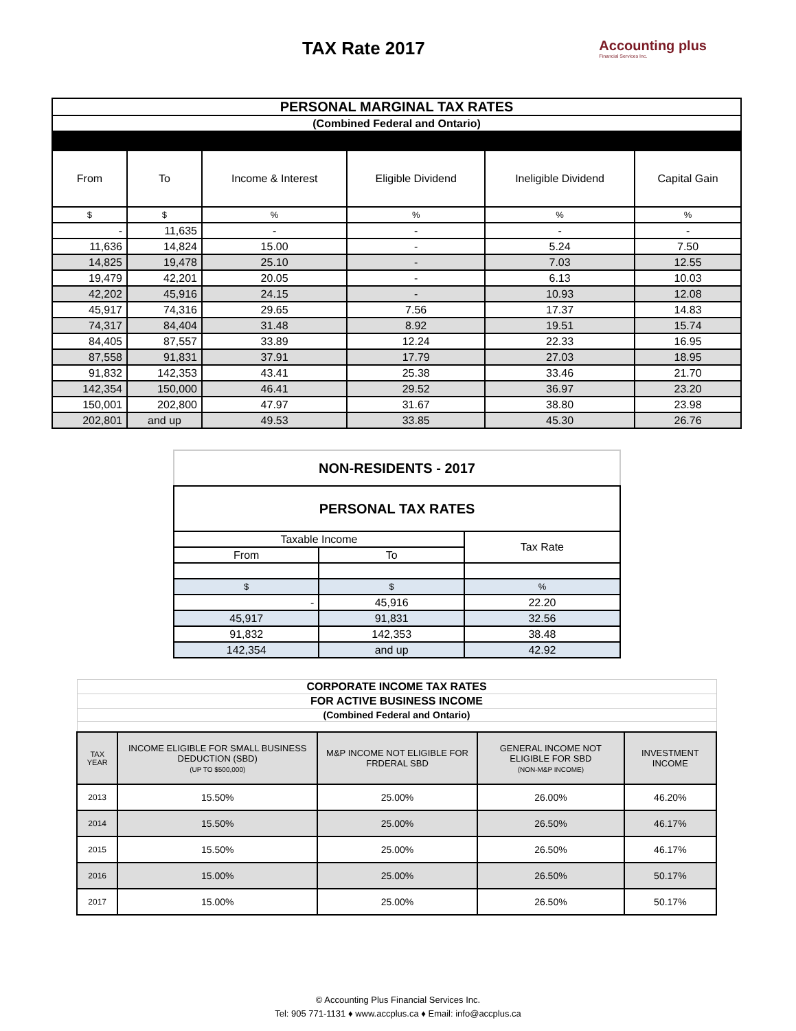TAX Rate 2017
Accounting plus
Financial Services Inc.
| PERSONAL MARGINAL TAX RATES | | | | | |
| (Combined Federal and Ontario) | | | | | |
| From | To | Income & Interest | Eligible Dividend | Ineligible Dividend | Capital Gain |
| $ | $ | % | % | % | % |
| - | 11,635 | - | - | - | - |
| 11,636 | 14,824 | 15.00 | - | 5.24 | 7.50 |
| 14,825 | 19,478 | 25.10 | - | 7.03 | 12.55 |
| 19,479 | 42,201 | 20.05 | - | 6.13 | 10.03 |
| 42,202 | 45,916 | 24.15 | - | 10.93 | 12.08 |
| 45,917 | 74,316 | 29.65 | 7.56 | 17.37 | 14.83 |
| 74,317 | 84,404 | 31.48 | 8.92 | 19.51 | 15.74 |
| 84,405 | 87,557 | 33.89 | 12.24 | 22.33 | 16.95 |
| 87,558 | 91,831 | 37.91 | 17.79 | 27.03 | 18.95 |
| 91,832 | 142,353 | 43.41 | 25.38 | 33.46 | 21.70 |
| 142,354 | 150,000 | 46.41 | 29.52 | 36.97 | 23.20 |
| 150,001 | 202,800 | 47.97 | 31.67 | 38.80 | 23.98 |
| 202,801 | and up | 49.53 | 33.85 | 45.30 | 26.76 |
| NON-RESIDENTS - 2017 | | |
| PERSONAL TAX RATES | | |
| Taxable Income | | Tax Rate |
| From | To | |
| $ | $ | % |
| - | 45,916 | 22.20 |
| 45,917 | 91,831 | 32.56 |
| 91,832 | 142,353 | 38.48 |
| 142,354 | and up | 42.92 |
| CORPORATE INCOME TAX RATES | | | | |
| FOR ACTIVE BUSINESS INCOME | | | | |
| (Combined Federal and Ontario) | | | | |
| TAX YEAR | INCOME ELIGIBLE FOR SMALL BUSINESS DEDUCTION (SBD) (UP TO $500,000) | M&P INCOME NOT ELIGIBLE FOR FRDERAL SBD | GENERAL INCOME NOT ELIGIBLE FOR SBD (NON-M&P INCOME) | INVESTMENT INCOME |
| 2013 | 15.50% | 25.00% | 26.00% | 46.20% |
| 2014 | 15.50% | 25.00% | 26.50% | 46.17% |
| 2015 | 15.50% | 25.00% | 26.50% | 46.17% |
| 2016 | 15.00% | 25.00% | 26.50% | 50.17% |
| 2017 | 15.00% | 25.00% | 26.50% | 50.17% |
© Accounting Plus Financial Services Inc.
Tel: 905 771-1131 ♦ www.accplus.ca ♦ Email: info@accplus.ca